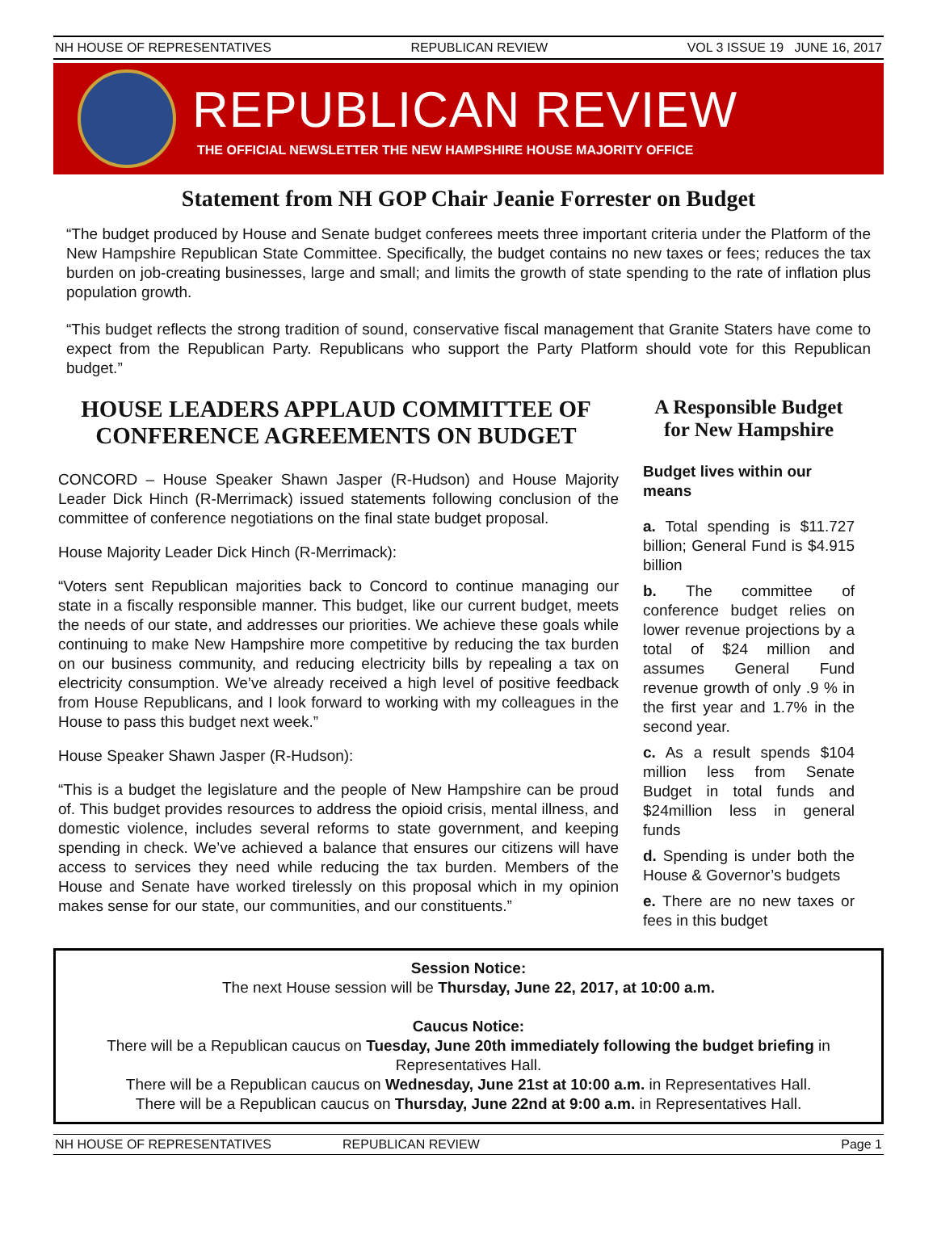NH HOUSE OF REPRESENTATIVES REPUBLICAN REVIEW VOL 3 ISSUE 19 JUNE 16, 2017
REPUBLICAN REVIEW
THE OFFICIAL NEWSLETTER THE NEW HAMPSHIRE HOUSE MAJORITY OFFICE
Statement from NH GOP Chair Jeanie Forrester on Budget
“The budget produced by House and Senate budget conferees meets three important criteria under the Platform of the New Hampshire Republican State Committee. Specifically, the budget contains no new taxes or fees; reduces the tax burden on job-creating businesses, large and small; and limits the growth of state spending to the rate of inflation plus population growth.
“This budget reflects the strong tradition of sound, conservative fiscal management that Granite Staters have come to expect from the Republican Party. Republicans who support the Party Platform should vote for this Republican budget.”
HOUSE LEADERS APPLAUD COMMITTEE OF CONFERENCE AGREEMENTS ON BUDGET
CONCORD – House Speaker Shawn Jasper (R-Hudson) and House Majority Leader Dick Hinch (R-Merrimack) issued statements following conclusion of the committee of conference negotiations on the final state budget proposal.
House Majority Leader Dick Hinch (R-Merrimack):
“Voters sent Republican majorities back to Concord to continue managing our state in a fiscally responsible manner. This budget, like our current budget, meets the needs of our state, and addresses our priorities. We achieve these goals while continuing to make New Hampshire more competitive by reducing the tax burden on our business community, and reducing electricity bills by repealing a tax on electricity consumption. We’ve already received a high level of positive feedback from House Republicans, and I look forward to working with my colleagues in the House to pass this budget next week.”
House Speaker Shawn Jasper (R-Hudson):
“This is a budget the legislature and the people of New Hampshire can be proud of. This budget provides resources to address the opioid crisis, mental illness, and domestic violence, includes several reforms to state government, and keeping spending in check. We’ve achieved a balance that ensures our citizens will have access to services they need while reducing the tax burden. Members of the House and Senate have worked tirelessly on this proposal which in my opinion makes sense for our state, our communities, and our constituents.”
A Responsible Budget for New Hampshire
Budget lives within our means
a. Total spending is $11.727 billion; General Fund is $4.915 billion
b. The committee of conference budget relies on lower revenue projections by a total of $24 million and assumes General Fund revenue growth of only .9 % in the first year and 1.7% in the second year.
c. As a result spends $104 million less from Senate Budget in total funds and $24million less in general funds
d. Spending is under both the House & Governor’s budgets
e. There are no new taxes or fees in this budget
Session Notice:
The next House session will be Thursday, June 22, 2017, at 10:00 a.m.
Caucus Notice:
There will be a Republican caucus on Tuesday, June 20th immediately following the budget briefing in Representatives Hall.
There will be a Republican caucus on Wednesday, June 21st at 10:00 a.m. in Representatives Hall.
There will be a Republican caucus on Thursday, June 22nd at 9:00 a.m. in Representatives Hall.
NH HOUSE OF REPRESENTATIVES REPUBLICAN REVIEW Page 1